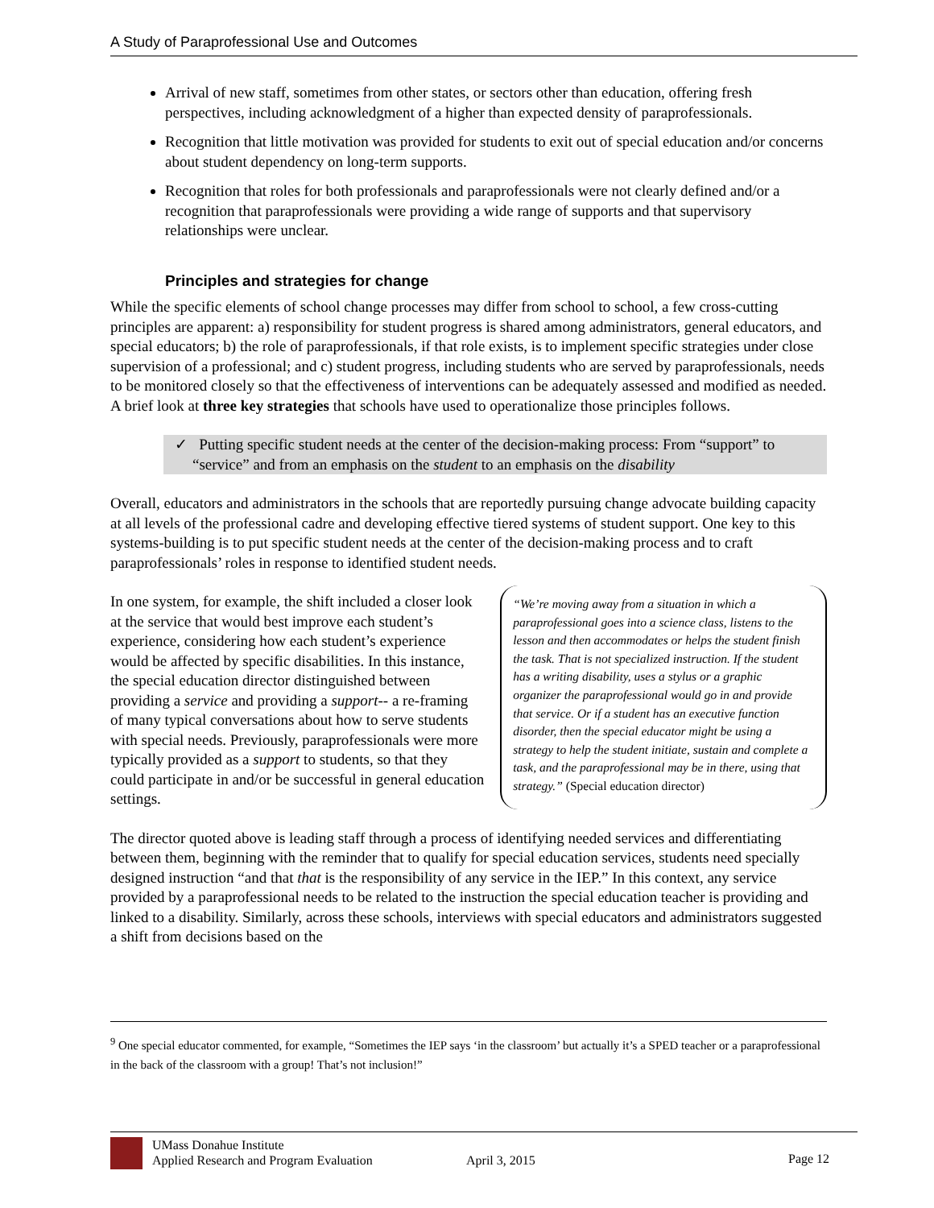A Study of Paraprofessional Use and Outcomes
Arrival of new staff, sometimes from other states, or sectors other than education, offering fresh perspectives, including acknowledgment of a higher than expected density of paraprofessionals.
Recognition that little motivation was provided for students to exit out of special education and/or concerns about student dependency on long-term supports.
Recognition that roles for both professionals and paraprofessionals were not clearly defined and/or a recognition that paraprofessionals were providing a wide range of supports and that supervisory relationships were unclear.
Principles and strategies for change
While the specific elements of school change processes may differ from school to school, a few cross-cutting principles are apparent: a) responsibility for student progress is shared among administrators, general educators, and special educators; b) the role of paraprofessionals, if that role exists, is to implement specific strategies under close supervision of a professional; and c) student progress, including students who are served by paraprofessionals, needs to be monitored closely so that the effectiveness of interventions can be adequately assessed and modified as needed. A brief look at three key strategies that schools have used to operationalize those principles follows.
✓ Putting specific student needs at the center of the decision-making process: From “support” to “service” and from an emphasis on the student to an emphasis on the disability
Overall, educators and administrators in the schools that are reportedly pursuing change advocate building capacity at all levels of the professional cadre and developing effective tiered systems of student support. One key to this systems-building is to put specific student needs at the center of the decision-making process and to craft paraprofessionals’ roles in response to identified student needs.
In one system, for example, the shift included a closer look at the service that would best improve each student’s experience, considering how each student’s experience would be affected by specific disabilities. In this instance, the special education director distinguished between providing a service and providing a support-- a re-framing of many typical conversations about how to serve students with special needs. Previously, paraprofessionals were more typically provided as a support to students, so that they could participate in and/or be successful in general education settings.
“We’re moving away from a situation in which a paraprofessional goes into a science class, listens to the lesson and then accommodates or helps the student finish the task. That is not specialized instruction. If the student has a writing disability, uses a stylus or a graphic organizer the paraprofessional would go in and provide that service. Or if a student has an executive function disorder, then the special educator might be using a strategy to help the student initiate, sustain and complete a task, and the paraprofessional may be in there, using that strategy.” (Special education director)
The director quoted above is leading staff through a process of identifying needed services and differentiating between them, beginning with the reminder that to qualify for special education services, students need specially designed instruction “and that that is the responsibility of any service in the IEP.” In this context, any service provided by a paraprofessional needs to be related to the instruction the special education teacher is providing and linked to a disability. Similarly, across these schools, interviews with special educators and administrators suggested a shift from decisions based on the
<sup>9</sup> One special educator commented, for example, “Sometimes the IEP says ‘in the classroom’ but actually it’s a SPED teacher or a paraprofessional in the back of the classroom with a group! That’s not inclusion!”
UMass Donahue Institute
Applied Research and Program Evaluation
April 3, 2015 Page 12